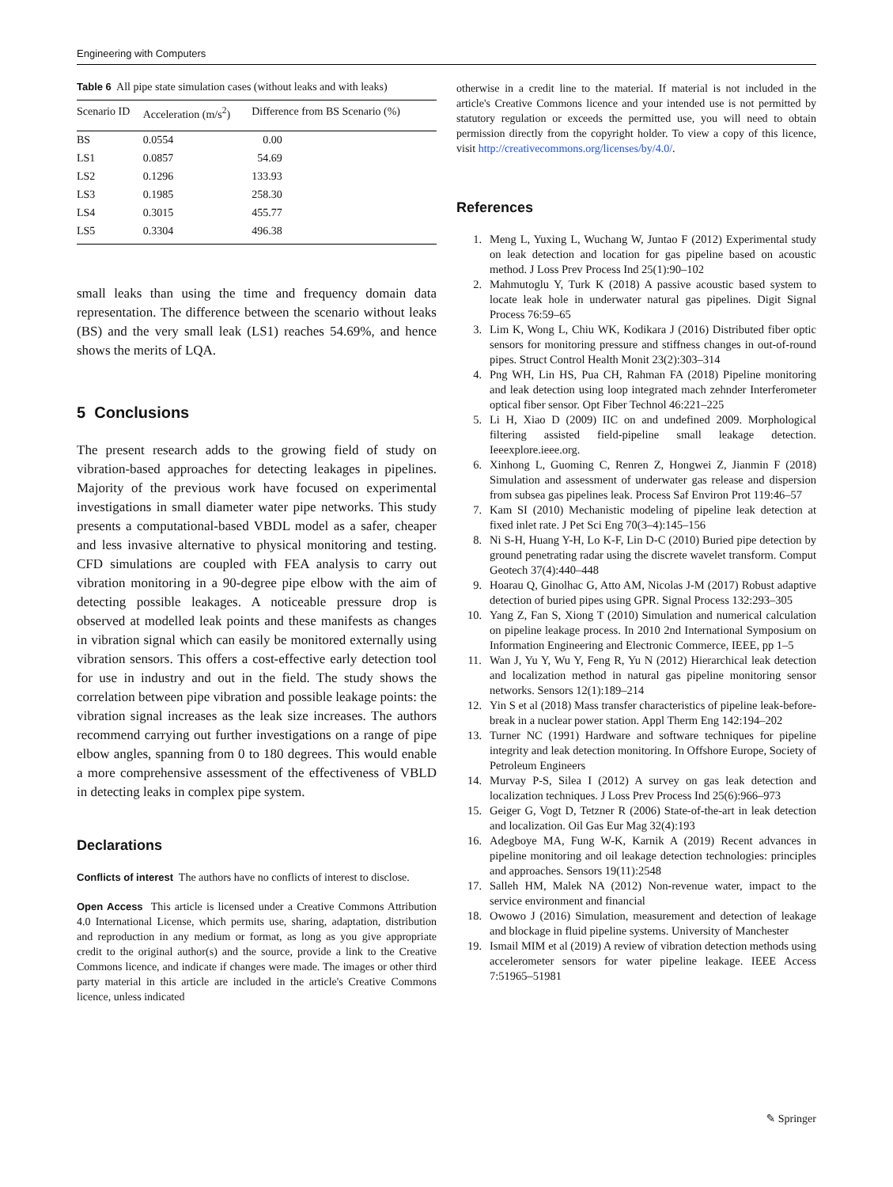Engineering with Computers
Table 6 All pipe state simulation cases (without leaks and with leaks)
| Scenario ID | Acceleration (m/s<sup>2</sup>) | Difference from BS Scenario (%) |
| --- | --- | --- |
| BS | 0.0554 | 0.00 |
| LS1 | 0.0857 | 54.69 |
| LS2 | 0.1296 | 133.93 |
| LS3 | 0.1985 | 258.30 |
| LS4 | 0.3015 | 455.77 |
| LS5 | 0.3304 | 496.38 |
small leaks than using the time and frequency domain data representation. The difference between the scenario without leaks (BS) and the very small leak (LS1) reaches 54.69%, and hence shows the merits of LQA.
5 Conclusions
The present research adds to the growing field of study on vibration-based approaches for detecting leakages in pipelines. Majority of the previous work have focused on experimental investigations in small diameter water pipe networks. This study presents a computational-based VBDL model as a safer, cheaper and less invasive alternative to physical monitoring and testing. CFD simulations are coupled with FEA analysis to carry out vibration monitoring in a 90-degree pipe elbow with the aim of detecting possible leakages. A noticeable pressure drop is observed at modelled leak points and these manifests as changes in vibration signal which can easily be monitored externally using vibration sensors. This offers a cost-effective early detection tool for use in industry and out in the field. The study shows the correlation between pipe vibration and possible leakage points: the vibration signal increases as the leak size increases. The authors recommend carrying out further investigations on a range of pipe elbow angles, spanning from 0 to 180 degrees. This would enable a more comprehensive assessment of the effectiveness of VBLD in detecting leaks in complex pipe system.
Declarations
Conflicts of interest The authors have no conflicts of interest to disclose.
Open Access This article is licensed under a Creative Commons Attribution 4.0 International License, which permits use, sharing, adaptation, distribution and reproduction in any medium or format, as long as you give appropriate credit to the original author(s) and the source, provide a link to the Creative Commons licence, and indicate if changes were made. The images or other third party material in this article are included in the article's Creative Commons licence, unless indicated
otherwise in a credit line to the material. If material is not included in the article's Creative Commons licence and your intended use is not permitted by statutory regulation or exceeds the permitted use, you will need to obtain permission directly from the copyright holder. To view a copy of this licence, visit http://creativecommons.org/licenses/by/4.0/.
References
1. Meng L, Yuxing L, Wuchang W, Juntao F (2012) Experimental study on leak detection and location for gas pipeline based on acoustic method. J Loss Prev Process Ind 25(1):90–102
2. Mahmutoglu Y, Turk K (2018) A passive acoustic based system to locate leak hole in underwater natural gas pipelines. Digit Signal Process 76:59–65
3. Lim K, Wong L, Chiu WK, Kodikara J (2016) Distributed fiber optic sensors for monitoring pressure and stiffness changes in out-of-round pipes. Struct Control Health Monit 23(2):303–314
4. Png WH, Lin HS, Pua CH, Rahman FA (2018) Pipeline monitoring and leak detection using loop integrated mach zehnder Interferometer optical fiber sensor. Opt Fiber Technol 46:221–225
5. Li H, Xiao D (2009) IIC on and undefined 2009. Morphological filtering assisted field-pipeline small leakage detection. Ieeexplore.ieee.org.
6. Xinhong L, Guoming C, Renren Z, Hongwei Z, Jianmin F (2018) Simulation and assessment of underwater gas release and dispersion from subsea gas pipelines leak. Process Saf Environ Prot 119:46–57
7. Kam SI (2010) Mechanistic modeling of pipeline leak detection at fixed inlet rate. J Pet Sci Eng 70(3–4):145–156
8. Ni S-H, Huang Y-H, Lo K-F, Lin D-C (2010) Buried pipe detection by ground penetrating radar using the discrete wavelet transform. Comput Geotech 37(4):440–448
9. Hoarau Q, Ginolhac G, Atto AM, Nicolas J-M (2017) Robust adaptive detection of buried pipes using GPR. Signal Process 132:293–305
10. Yang Z, Fan S, Xiong T (2010) Simulation and numerical calculation on pipeline leakage process. In 2010 2nd International Symposium on Information Engineering and Electronic Commerce, IEEE, pp 1–5
11. Wan J, Yu Y, Wu Y, Feng R, Yu N (2012) Hierarchical leak detection and localization method in natural gas pipeline monitoring sensor networks. Sensors 12(1):189–214
12. Yin S et al (2018) Mass transfer characteristics of pipeline leak-before-break in a nuclear power station. Appl Therm Eng 142:194–202
13. Turner NC (1991) Hardware and software techniques for pipeline integrity and leak detection monitoring. In Offshore Europe, Society of Petroleum Engineers
14. Murvay P-S, Silea I (2012) A survey on gas leak detection and localization techniques. J Loss Prev Process Ind 25(6):966–973
15. Geiger G, Vogt D, Tetzner R (2006) State-of-the-art in leak detection and localization. Oil Gas Eur Mag 32(4):193
16. Adegboye MA, Fung W-K, Karnik A (2019) Recent advances in pipeline monitoring and oil leakage detection technologies: principles and approaches. Sensors 19(11):2548
17. Salleh HM, Malek NA (2012) Non-revenue water, impact to the service environment and financial
18. Owowo J (2016) Simulation, measurement and detection of leakage and blockage in fluid pipeline systems. University of Manchester
19. Ismail MIM et al (2019) A review of vibration detection methods using accelerometer sensors for water pipeline leakage. IEEE Access 7:51965–51981
✎ Springer